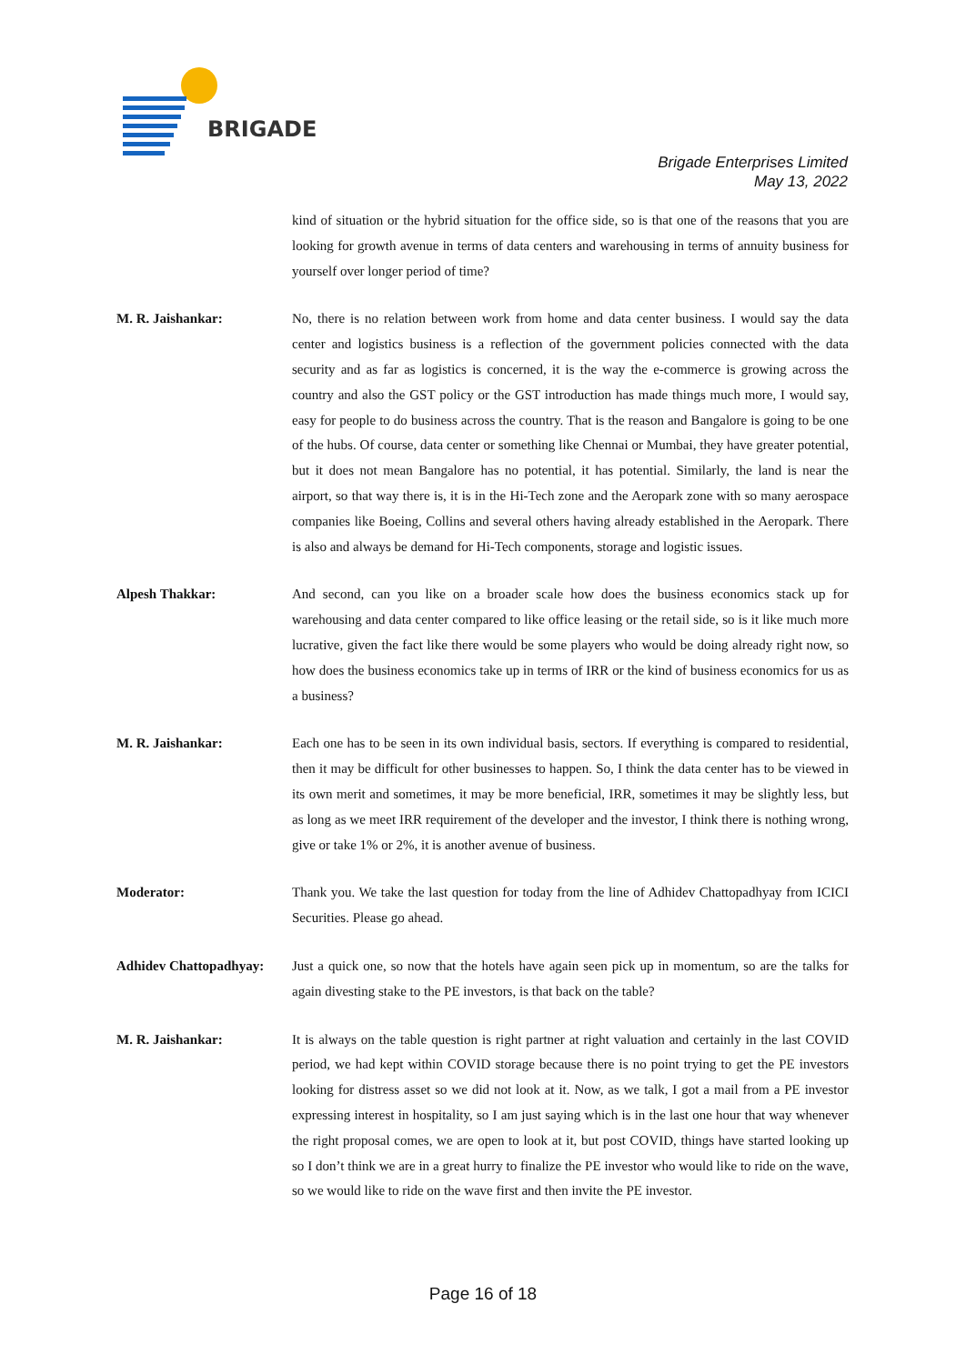BRIGADE
Brigade Enterprises Limited
May 13, 2022
kind of situation or the hybrid situation for the office side, so is that one of the reasons that you are looking for growth avenue in terms of data centers and warehousing in terms of annuity business for yourself over longer period of time?
M. R. Jaishankar: No, there is no relation between work from home and data center business. I would say the data center and logistics business is a reflection of the government policies connected with the data security and as far as logistics is concerned, it is the way the e-commerce is growing across the country and also the GST policy or the GST introduction has made things much more, I would say, easy for people to do business across the country. That is the reason and Bangalore is going to be one of the hubs. Of course, data center or something like Chennai or Mumbai, they have greater potential, but it does not mean Bangalore has no potential, it has potential. Similarly, the land is near the airport, so that way there is, it is in the Hi-Tech zone and the Aeropark zone with so many aerospace companies like Boeing, Collins and several others having already established in the Aeropark. There is also and always be demand for Hi-Tech components, storage and logistic issues.
Alpesh Thakkar: And second, can you like on a broader scale how does the business economics stack up for warehousing and data center compared to like office leasing or the retail side, so is it like much more lucrative, given the fact like there would be some players who would be doing already right now, so how does the business economics take up in terms of IRR or the kind of business economics for us as a business?
M. R. Jaishankar: Each one has to be seen in its own individual basis, sectors. If everything is compared to residential, then it may be difficult for other businesses to happen. So, I think the data center has to be viewed in its own merit and sometimes, it may be more beneficial, IRR, sometimes it may be slightly less, but as long as we meet IRR requirement of the developer and the investor, I think there is nothing wrong, give or take 1% or 2%, it is another avenue of business.
Moderator: Thank you. We take the last question for today from the line of Adhidev Chattopadhyay from ICICI Securities. Please go ahead.
Adhidev Chattopadhyay:
Just a quick one, so now that the hotels have again seen pick up in momentum, so are the talks for again divesting stake to the PE investors, is that back on the table?
M. R. Jaishankar: It is always on the table question is right partner at right valuation and certainly in the last COVID period, we had kept within COVID storage because there is no point trying to get the PE investors looking for distress asset so we did not look at it. Now, as we talk, I got a mail from a PE investor expressing interest in hospitality, so I am just saying which is in the last one hour that way whenever the right proposal comes, we are open to look at it, but post COVID, things have started looking up so I don’t think we are in a great hurry to finalize the PE investor who would like to ride on the wave, so we would like to ride on the wave first and then invite the PE investor.
Page 16 of 18